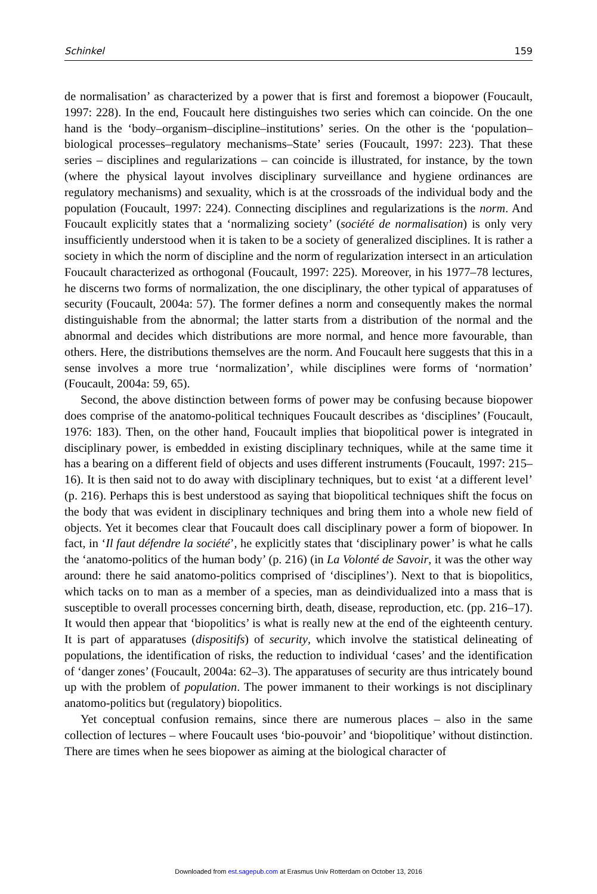Schinkel 159
de normalisation’ as characterized by a power that is first and foremost a biopower (Foucault, 1997: 228). In the end, Foucault here distinguishes two series which can coincide. On the one hand is the ‘body–organism–discipline–institutions’ series. On the other is the ‘population–biological processes–regulatory mechanisms–State’ series (Foucault, 1997: 223). That these series – disciplines and regularizations – can coincide is illustrated, for instance, by the town (where the physical layout involves disciplinary surveillance and hygiene ordinances are regulatory mechanisms) and sexuality, which is at the crossroads of the individual body and the population (Foucault, 1997: 224). Connecting disciplines and regularizations is the norm. And Foucault explicitly states that a ‘normalizing society’ (société de normalisation) is only very insufficiently understood when it is taken to be a society of generalized disciplines. It is rather a society in which the norm of discipline and the norm of regularization intersect in an articulation Foucault characterized as orthogonal (Foucault, 1997: 225). Moreover, in his 1977–78 lectures, he discerns two forms of normalization, the one disciplinary, the other typical of apparatuses of security (Foucault, 2004a: 57). The former defines a norm and consequently makes the normal distinguishable from the abnormal; the latter starts from a distribution of the normal and the abnormal and decides which distributions are more normal, and hence more favourable, than others. Here, the distributions themselves are the norm. And Foucault here suggests that this in a sense involves a more true ‘normalization’, while disciplines were forms of ‘normation’ (Foucault, 2004a: 59, 65).
Second, the above distinction between forms of power may be confusing because biopower does comprise of the anatomo-political techniques Foucault describes as ‘disciplines’ (Foucault, 1976: 183). Then, on the other hand, Foucault implies that biopolitical power is integrated in disciplinary power, is embedded in existing disciplinary techniques, while at the same time it has a bearing on a different field of objects and uses different instruments (Foucault, 1997: 215–16). It is then said not to do away with disciplinary techniques, but to exist ‘at a different level’ (p. 216). Perhaps this is best understood as saying that biopolitical techniques shift the focus on the body that was evident in disciplinary techniques and bring them into a whole new field of objects. Yet it becomes clear that Foucault does call disciplinary power a form of biopower. In fact, in ‘Il faut défendre la société’, he explicitly states that ‘disciplinary power’ is what he calls the ‘anatomo-politics of the human body’ (p. 216) (in La Volonté de Savoir, it was the other way around: there he said anatomo-politics comprised of ‘disciplines’). Next to that is biopolitics, which tacks on to man as a member of a species, man as deindividualized into a mass that is susceptible to overall processes concerning birth, death, disease, reproduction, etc. (pp. 216–17). It would then appear that ‘biopolitics’ is what is really new at the end of the eighteenth century. It is part of apparatuses (dispositifs) of security, which involve the statistical delineating of populations, the identification of risks, the reduction to individual ‘cases’ and the identification of ‘danger zones’ (Foucault, 2004a: 62–3). The apparatuses of security are thus intricately bound up with the problem of population. The power immanent to their workings is not disciplinary anatomo-politics but (regulatory) biopolitics.
Yet conceptual confusion remains, since there are numerous places – also in the same collection of lectures – where Foucault uses ‘bio-pouvoir’ and ‘biopolitique’ without distinction. There are times when he sees biopower as aiming at the biological character of
Downloaded from est.sagepub.com at Erasmus Univ Rotterdam on October 13, 2016